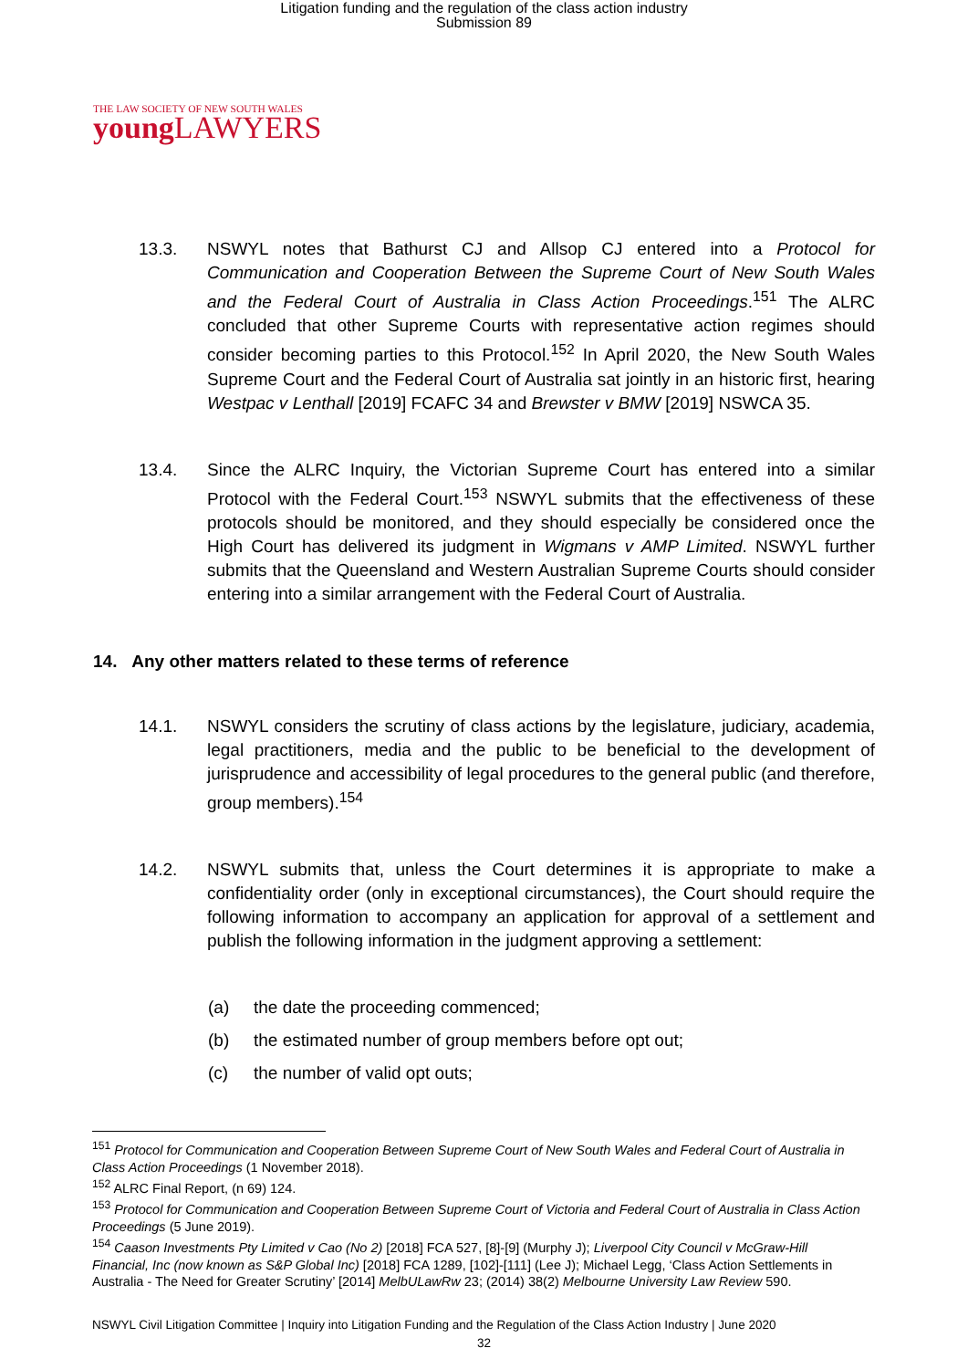Litigation funding and the regulation of the class action industry
Submission 89
THE LAW SOCIETY OF NEW SOUTH WALES
young LAWYERS
13.3. NSWYL notes that Bathurst CJ and Allsop CJ entered into a Protocol for Communication and Cooperation Between the Supreme Court of New South Wales and the Federal Court of Australia in Class Action Proceedings.<sup>151</sup> The ALRC concluded that other Supreme Courts with representative action regimes should consider becoming parties to this Protocol.<sup>152</sup> In April 2020, the New South Wales Supreme Court and the Federal Court of Australia sat jointly in an historic first, hearing Westpac v Lenthall [2019] FCAFC 34 and Brewster v BMW [2019] NSWCA 35.
13.4. Since the ALRC Inquiry, the Victorian Supreme Court has entered into a similar Protocol with the Federal Court.<sup>153</sup> NSWYL submits that the effectiveness of these protocols should be monitored, and they should especially be considered once the High Court has delivered its judgment in Wigmans v AMP Limited. NSWYL further submits that the Queensland and Western Australian Supreme Courts should consider entering into a similar arrangement with the Federal Court of Australia.
14. Any other matters related to these terms of reference
14.1. NSWYL considers the scrutiny of class actions by the legislature, judiciary, academia, legal practitioners, media and the public to be beneficial to the development of jurisprudence and accessibility of legal procedures to the general public (and therefore, group members).<sup>154</sup>
14.2. NSWYL submits that, unless the Court determines it is appropriate to make a confidentiality order (only in exceptional circumstances), the Court should require the following information to accompany an application for approval of a settlement and publish the following information in the judgment approving a settlement:
(a) the date the proceeding commenced;
(b) the estimated number of group members before opt out;
(c) the number of valid opt outs;
<sup>151</sup> Protocol for Communication and Cooperation Between Supreme Court of New South Wales and Federal Court of Australia in Class Action Proceedings (1 November 2018).
<sup>152</sup> ALRC Final Report, (n 69) 124.
<sup>153</sup> Protocol for Communication and Cooperation Between Supreme Court of Victoria and Federal Court of Australia in Class Action Proceedings (5 June 2019).
<sup>154</sup> Caason Investments Pty Limited v Cao (No 2) [2018] FCA 527, [8]-[9] (Murphy J); Liverpool City Council v McGraw-Hill Financial, Inc (now known as S&P Global Inc) [2018] FCA 1289, [102]-[111] (Lee J); Michael Legg, ‘Class Action Settlements in Australia - The Need for Greater Scrutiny’ [2014] MelbULawRw 23; (2014) 38(2) Melbourne University Law Review 590.
NSWYL Civil Litigation Committee | Inquiry into Litigation Funding and the Regulation of the Class Action Industry | June 2020
32